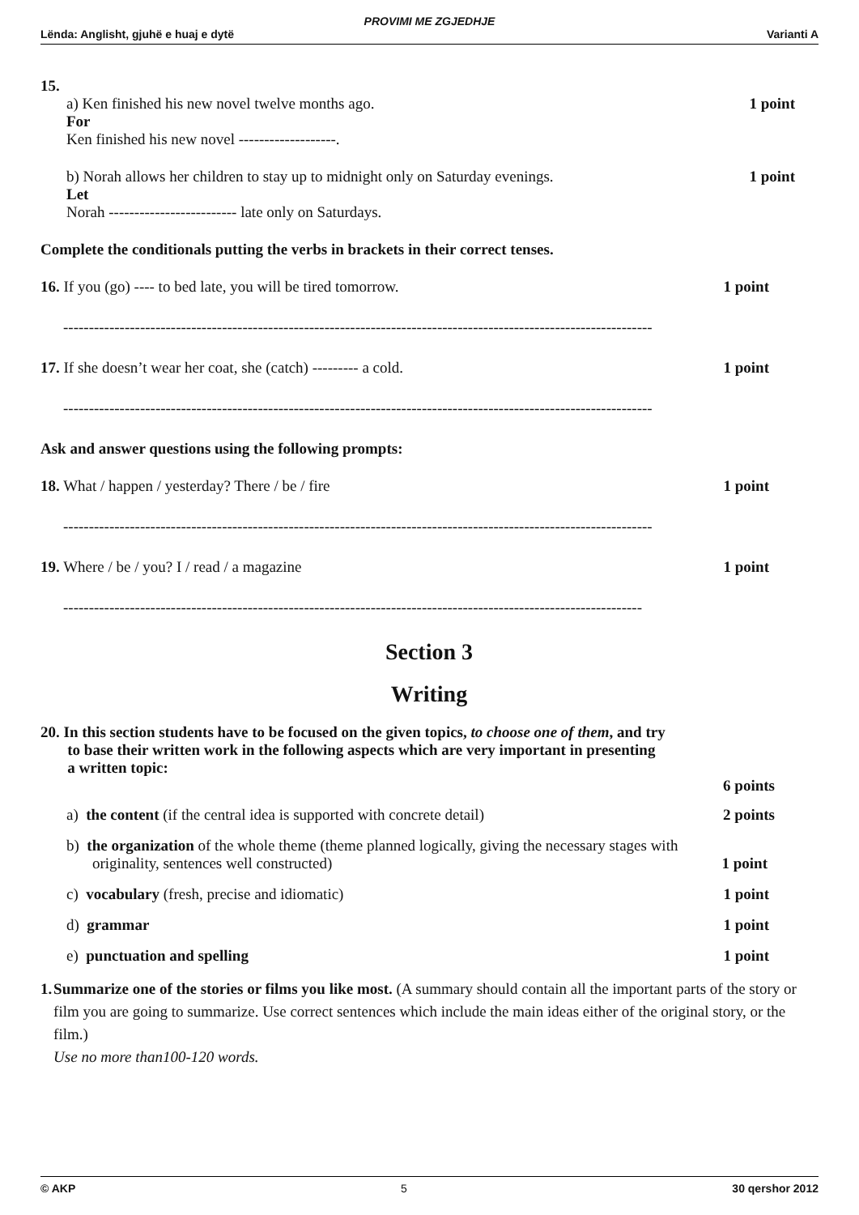PROVIMI ME ZGJEDHJE
Lënda: Anglisht, gjuhë e huaj e dytë Varianti A
15.
a) Ken finished his new novel twelve months ago. 1 point
For
Ken finished his new novel -------------------.
b) Norah allows her children to stay up to midnight only on Saturday evenings. 1 point
Let
Norah ------------------------- late only on Saturdays.
Complete the conditionals putting the verbs in brackets in their correct tenses.
16. If you (go) ---- to bed late, you will be tired tomorrow. 1 point
-------------------------------------------------------------------------------------------------------------------
17. If she doesn’t wear her coat, she (catch) --------- a cold. 1 point
-------------------------------------------------------------------------------------------------------------------
Ask and answer questions using the following prompts:
18. What / happen / yesterday? There / be / fire 1 point
-------------------------------------------------------------------------------------------------------------------
19. Where / be / you? I / read / a magazine 1 point
-----------------------------------------------------------------------------------------------------------------
Section 3
Writing
20. In this section students have to be focused on the given topics, to choose one of them, and try
to base their written work in the following aspects which are very important in presenting
a written topic:
6 points
a) the content (if the central idea is supported with concrete detail) 2 points
b) the organization of the whole theme (theme planned logically, giving the necessary stages with
originality, sentences well constructed) 1 point
c) vocabulary (fresh, precise and idiomatic) 1 point
d) grammar 1 point
e) punctuation and spelling 1 point
1. Summarize one of the stories or films you like most. (A summary should contain all the important parts of the story or film you are going to summarize. Use correct sentences which include the main ideas either of the original story, or the film.)
Use no more than100-120 words.
© AKP 5 30 qershor 2012